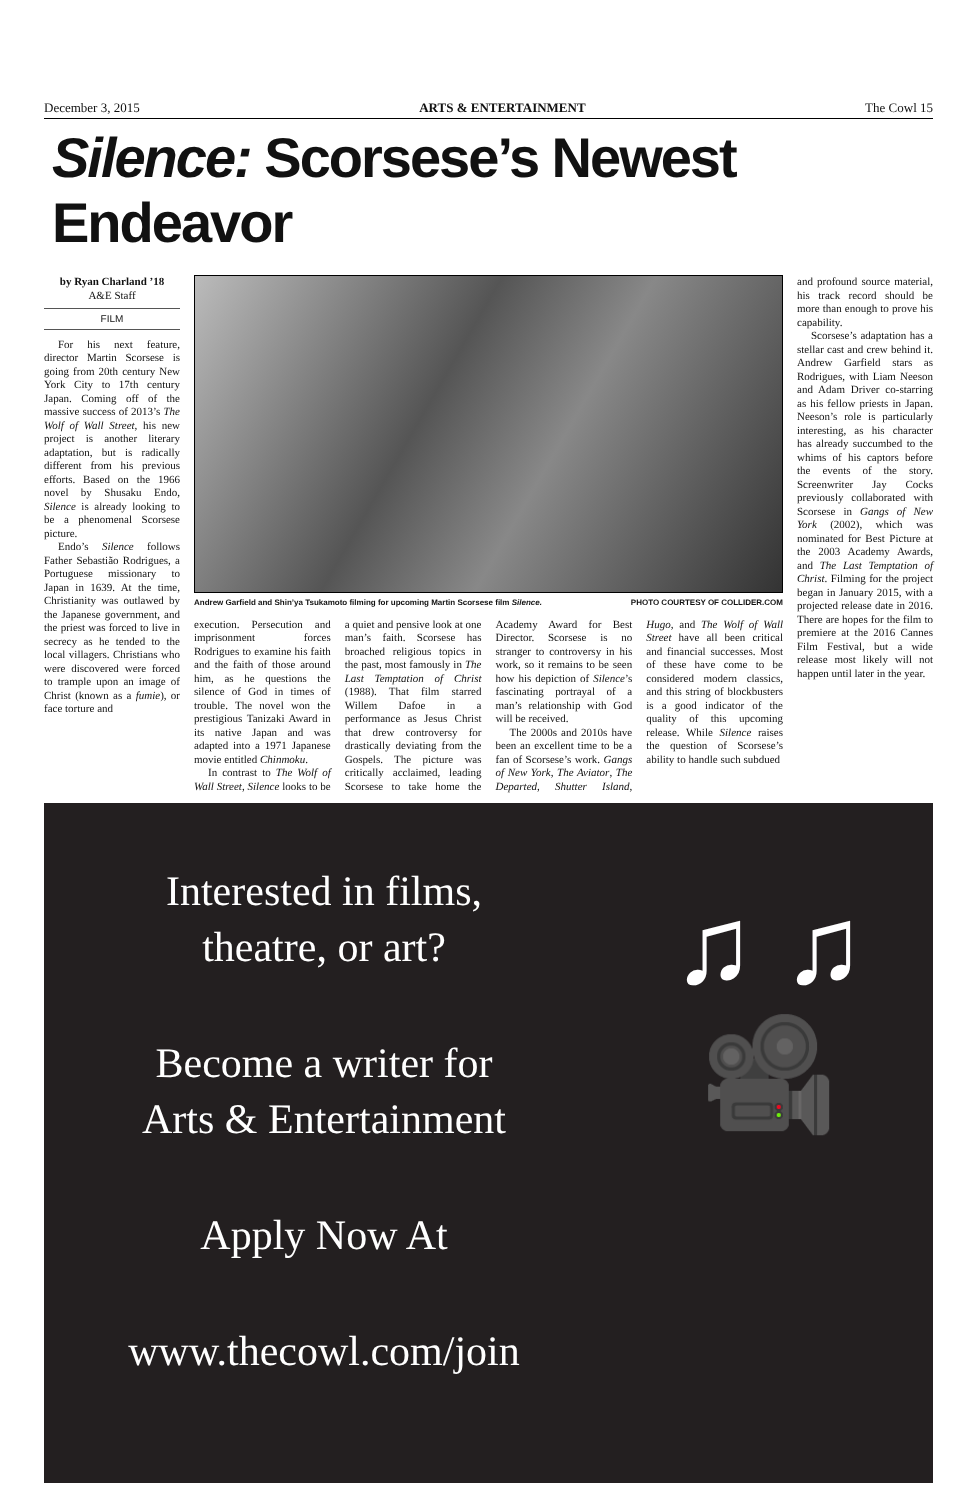December 3, 2015 ARTS & ENTERTAINMENT The Cowl 15
Silence: Scorsese’s Newest Endeavor
by Ryan Charland ’18
A&E Staff
FILM
For his next feature, director Martin Scorsese is going from 20th century New York City to 17th century Japan. Coming off of the massive success of 2013’s The Wolf of Wall Street, his new project is another literary adaptation, but is radically different from his previous efforts. Based on the 1966 novel by Shusaku Endo, Silence is already looking to be a phenomenal Scorsese picture.
Endo’s Silence follows Father Sebastião Rodrigues, a Portuguese missionary to Japan in 1639. At the time, Christianity was outlawed by the Japanese government, and the priest was forced to live in secrecy as he tended to the local villagers. Christians who were discovered were forced to trample upon an image of Christ (known as a fumie), or face torture and
Andrew Garfield and Shin’ya Tsukamoto filming for upcoming Martin Scorsese film Silence. PHOTO COURTESY OF COLLIDER.COM
execution. Persecution and imprisonment forces Rodrigues to examine his faith and the faith of those around him, as he questions the silence of God in times of trouble. The novel won the prestigious Tanizaki Award in its native Japan and was adapted into a 1971 Japanese movie entitled Chinmoku.
In contrast to The Wolf of Wall Street, Silence looks to be a quiet and pensive look at one man’s faith. Scorsese has broached religious topics in the past, most famously in The Last Temptation of Christ (1988). That film starred Willem Dafoe in a performance as Jesus Christ that drew controversy for drastically deviating from the Gospels. The picture was critically acclaimed, leading Scorsese to take home the Academy Award for Best Director. Scorsese is no stranger to controversy in his work, so it remains to be seen how his depiction of Silence’s fascinating portrayal of a man’s relationship with God will be received.
The 2000s and 2010s have been an excellent time to be a fan of Scorsese’s work. Gangs of New York, The Aviator, The Departed, Shutter Island, Hugo, and The Wolf of Wall Street have all been critical and financial successes. Most of these have come to be considered modern classics, and this string of blockbusters is a good indicator of the quality of this upcoming release. While Silence raises the question of Scorsese’s ability to handle such subdued
and profound source material, his track record should be more than enough to prove his capability.
Scorsese’s adaptation has a stellar cast and crew behind it. Andrew Garfield stars as Rodrigues, with Liam Neeson and Adam Driver co-starring as his fellow priests in Japan. Neeson’s role is particularly interesting, as his character has already succumbed to the whims of his captors before the events of the story. Screenwriter Jay Cocks previously collaborated with Scorsese in Gangs of New York (2002), which was nominated for Best Picture at the 2003 Academy Awards, and The Last Temptation of Christ. Filming for the project began in January 2015, with a projected release date in 2016. There are hopes for the film to premiere at the 2016 Cannes Film Festival, but a wide release most likely will not happen until later in the year.
Interested in films,
theatre, or art?
Become a writer for
Arts & Entertainment
Apply Now At
www.thecowl.com/join
♫ ♫
🎥